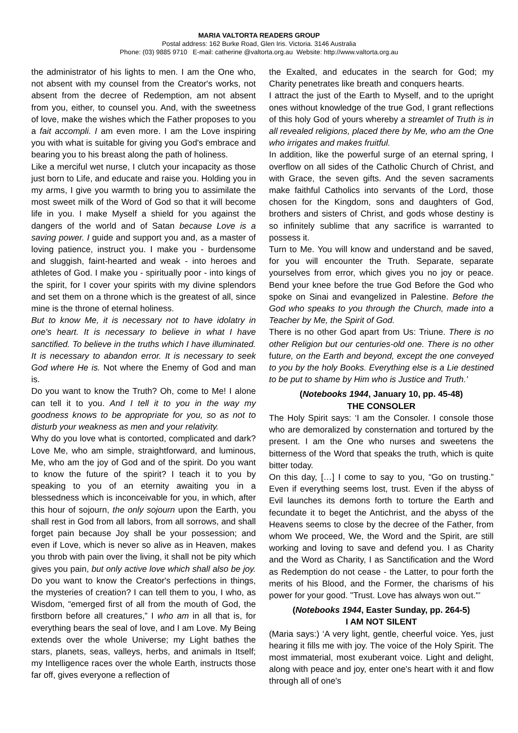MARIA VALTORTA READERS GROUP
Postal address: 162 Burke Road, Glen Iris. Victoria. 3146 Australia
Phone: (03) 9885 9710 E-mail: catherine @valtorta.org.au Website: http://www.valtorta.org.au
the administrator of his lights to men. I am the One who, not absent with my counsel from the Creator's works, not absent from the decree of Redemption, am not absent from you, either, to counsel you. And, with the sweetness of love, make the wishes which the Father proposes to you a fait accompli. I am even more. I am the Love inspiring you with what is suitable for giving you God's embrace and bearing you to his breast along the path of holiness.
Like a merciful wet nurse, I clutch your incapacity as those just born to Life, and educate and raise you. Holding you in my arms, I give you warmth to bring you to assimilate the most sweet milk of the Word of God so that it will become life in you. I make Myself a shield for you against the dangers of the world and of Satan because Love is a saving power. I guide and support you and, as a master of loving patience, instruct you. I make you - burdensome and sluggish, faint-hearted and weak - into heroes and athletes of God. I make you - spiritually poor - into kings of the spirit, for I cover your spirits with my divine splendors and set them on a throne which is the greatest of all, since mine is the throne of eternal holiness.
But to know Me, it is necessary not to have idolatry in one's heart. It is necessary to believe in what I have sanctified. To believe in the truths which I have illuminated. It is necessary to abandon error. It is necessary to seek God where He is. Not where the Enemy of God and man is.
Do you want to know the Truth? Oh, come to Me! I alone can tell it to you. And I tell it to you in the way my goodness knows to be appropriate for you, so as not to disturb your weakness as men and your relativity.
Why do you love what is contorted, complicated and dark? Love Me, who am simple, straightforward, and luminous, Me, who am the joy of God and of the spirit. Do you want to know the future of the spirit? I teach it to you by speaking to you of an eternity awaiting you in a blessedness which is inconceivable for you, in which, after this hour of sojourn, the only sojourn upon the Earth, you shall rest in God from all labors, from all sorrows, and shall forget pain because Joy shall be your possession; and even if Love, which is never so alive as in Heaven, makes you throb with pain over the living, it shall not be pity which gives you pain, but only active love which shall also be joy. Do you want to know the Creator's perfections in things, the mysteries of creation? I can tell them to you, I who, as Wisdom, “emerged first of all from the mouth of God, the firstborn before all creatures,” I who am in all that is, for everything bears the seal of love, and I am Love. My Being extends over the whole Universe; my Light bathes the stars, planets, seas, valleys, herbs, and animals in Itself; my Intelligence races over the whole Earth, instructs those far off, gives everyone a reflection of
the Exalted, and educates in the search for God; my Charity penetrates like breath and conquers hearts.
I attract the just of the Earth to Myself, and to the upright ones without knowledge of the true God, I grant reflections of this holy God of yours whereby a streamlet of Truth is in all revealed religions, placed there by Me, who am the One who irrigates and makes fruitful.
In addition, like the powerful surge of an eternal spring, I overflow on all sides of the Catholic Church of Christ, and with Grace, the seven gifts. And the seven sacraments make faithful Catholics into servants of the Lord, those chosen for the Kingdom, sons and daughters of God, brothers and sisters of Christ, and gods whose destiny is so infinitely sublime that any sacrifice is warranted to possess it.
Turn to Me. You will know and understand and be saved, for you will encounter the Truth. Separate, separate yourselves from error, which gives you no joy or peace. Bend your knee before the true God Before the God who spoke on Sinai and evangelized in Palestine. Before the God who speaks to you through the Church, made into a Teacher by Me, the Spirit of God.
There is no other God apart from Us: Triune. There is no other Religion but our centuries-old one. There is no other future, on the Earth and beyond, except the one conveyed to you by the holy Books. Everything else is a Lie destined to be put to shame by Him who is Justice and Truth.’
(Notebooks 1944, January 10, pp. 45-48)
THE CONSOLER
The Holy Spirit says: ‘I am the Consoler. I console those who are demoralized by consternation and tortured by the present. I am the One who nurses and sweetens the bitterness of the Word that speaks the truth, which is quite bitter today.
On this day, […] I come to say to you, “Go on trusting.” Even if everything seems lost, trust. Even if the abyss of Evil launches its demons forth to torture the Earth and fecundate it to beget the Antichrist, and the abyss of the Heavens seems to close by the decree of the Father, from whom We proceed, We, the Word and the Spirit, are still working and loving to save and defend you. I as Charity and the Word as Charity, I as Sanctification and the Word as Redemption do not cease - the Latter, to pour forth the merits of his Blood, and the Former, the charisms of his power for your good. "Trust. Love has always won out."’
(Notebooks 1944, Easter Sunday, pp. 264-5)
I AM NOT SILENT
(Maria says:) ‘A very light, gentle, cheerful voice. Yes, just hearing it fills me with joy. The voice of the Holy Spirit. The most immaterial, most exuberant voice. Light and delight, along with peace and joy, enter one's heart with it and flow through all of one's